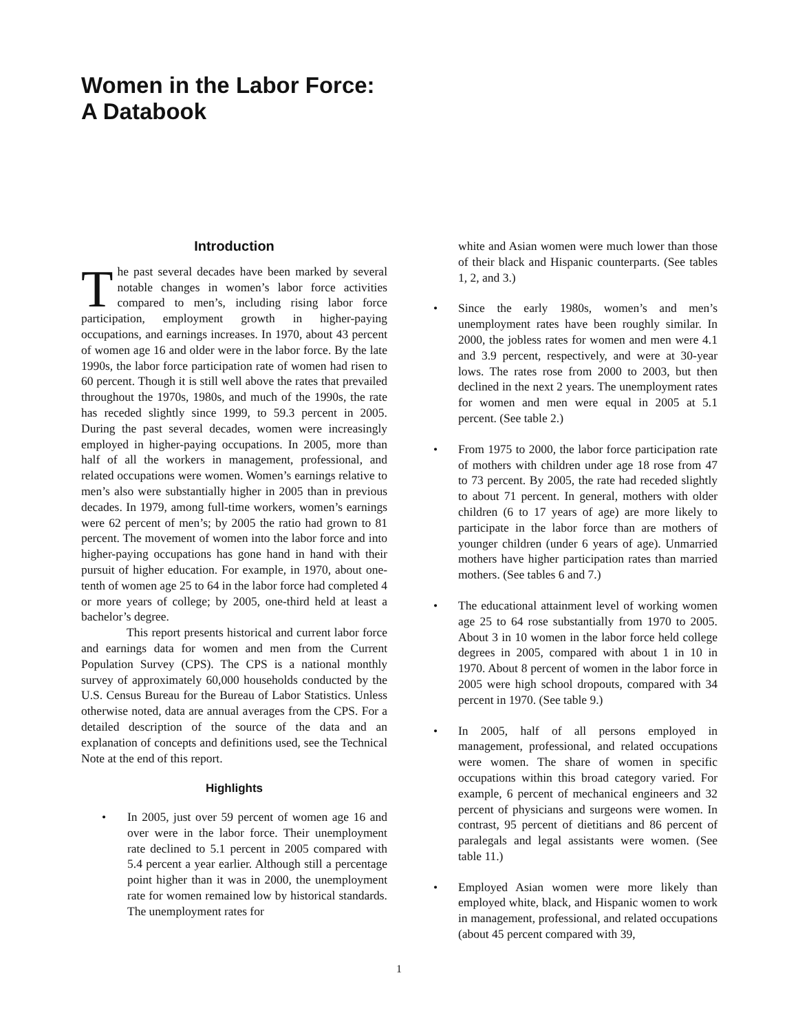Women in the Labor Force:
A Databook
Introduction
The past several decades have been marked by several notable changes in women’s labor force activities compared to men’s, including rising labor force participation, employment growth in higher-paying occupations, and earnings increases. In 1970, about 43 percent of women age 16 and older were in the labor force. By the late 1990s, the labor force participation rate of women had risen to 60 percent. Though it is still well above the rates that prevailed throughout the 1970s, 1980s, and much of the 1990s, the rate has receded slightly since 1999, to 59.3 percent in 2005. During the past several decades, women were increasingly employed in higher-paying occupations. In 2005, more than half of all the workers in management, professional, and related occupations were women. Women’s earnings relative to men’s also were substantially higher in 2005 than in previous decades. In 1979, among full-time workers, women’s earnings were 62 percent of men’s; by 2005 the ratio had grown to 81 percent. The movement of women into the labor force and into higher-paying occupations has gone hand in hand with their pursuit of higher education. For example, in 1970, about one-tenth of women age 25 to 64 in the labor force had completed 4 or more years of college; by 2005, one-third held at least a bachelor’s degree.
This report presents historical and current labor force and earnings data for women and men from the Current Population Survey (CPS). The CPS is a national monthly survey of approximately 60,000 households conducted by the U.S. Census Bureau for the Bureau of Labor Statistics. Unless otherwise noted, data are annual averages from the CPS. For a detailed description of the source of the data and an explanation of concepts and definitions used, see the Technical Note at the end of this report.
Highlights
• In 2005, just over 59 percent of women age 16 and over were in the labor force. Their unemployment rate declined to 5.1 percent in 2005 compared with 5.4 percent a year earlier. Although still a percentage point higher than it was in 2000, the unemployment rate for women remained low by historical standards. The unemployment rates for
white and Asian women were much lower than those of their black and Hispanic counterparts. (See tables 1, 2, and 3.)
• Since the early 1980s, women’s and men’s unemployment rates have been roughly similar. In 2000, the jobless rates for women and men were 4.1 and 3.9 percent, respectively, and were at 30-year lows. The rates rose from 2000 to 2003, but then declined in the next 2 years. The unemployment rates for women and men were equal in 2005 at 5.1 percent. (See table 2.)
• From 1975 to 2000, the labor force participation rate of mothers with children under age 18 rose from 47 to 73 percent. By 2005, the rate had receded slightly to about 71 percent. In general, mothers with older children (6 to 17 years of age) are more likely to participate in the labor force than are mothers of younger children (under 6 years of age). Unmarried mothers have higher participation rates than married mothers. (See tables 6 and 7.)
• The educational attainment level of working women age 25 to 64 rose substantially from 1970 to 2005. About 3 in 10 women in the labor force held college degrees in 2005, compared with about 1 in 10 in 1970. About 8 percent of women in the labor force in 2005 were high school dropouts, compared with 34 percent in 1970. (See table 9.)
• In 2005, half of all persons employed in management, professional, and related occupations were women. The share of women in specific occupations within this broad category varied. For example, 6 percent of mechanical engineers and 32 percent of physicians and surgeons were women. In contrast, 95 percent of dietitians and 86 percent of paralegals and legal assistants were women. (See table 11.)
• Employed Asian women were more likely than employed white, black, and Hispanic women to work in management, professional, and related occupations (about 45 percent compared with 39,
1